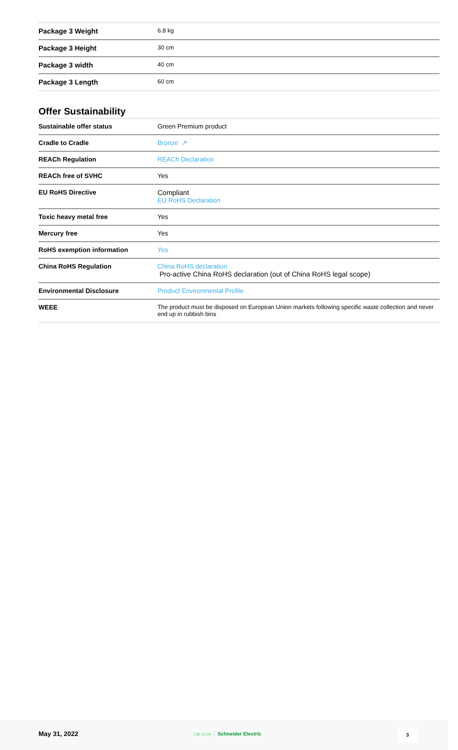| Package 3 Weight | 6.8 kg |
| Package 3 Height | 30 cm |
| Package 3 width | 40 cm |
| Package 3 Length | 60 cm |
Offer Sustainability
| Sustainable offer status | Green Premium product |
| Cradle to Cradle | Bronze ↗ |
| REACh Regulation | REACh Declaration |
| REACh free of SVHC | Yes |
| EU RoHS Directive | Compliant EU RoHS Declaration |
| Toxic heavy metal free | Yes |
| Mercury free | Yes |
| RoHS exemption information | Yes |
| China RoHS Regulation | China RoHS declaration Pro-active China RoHS declaration (out of China RoHS legal scope) |
| Environmental Disclosure | Product Environmental Profile |
| WEEE | The product must be disposed on European Union markets following specific waste collection and never end up in rubbish bins |
May 31, 2022 Life Is On Schneider Electric 3